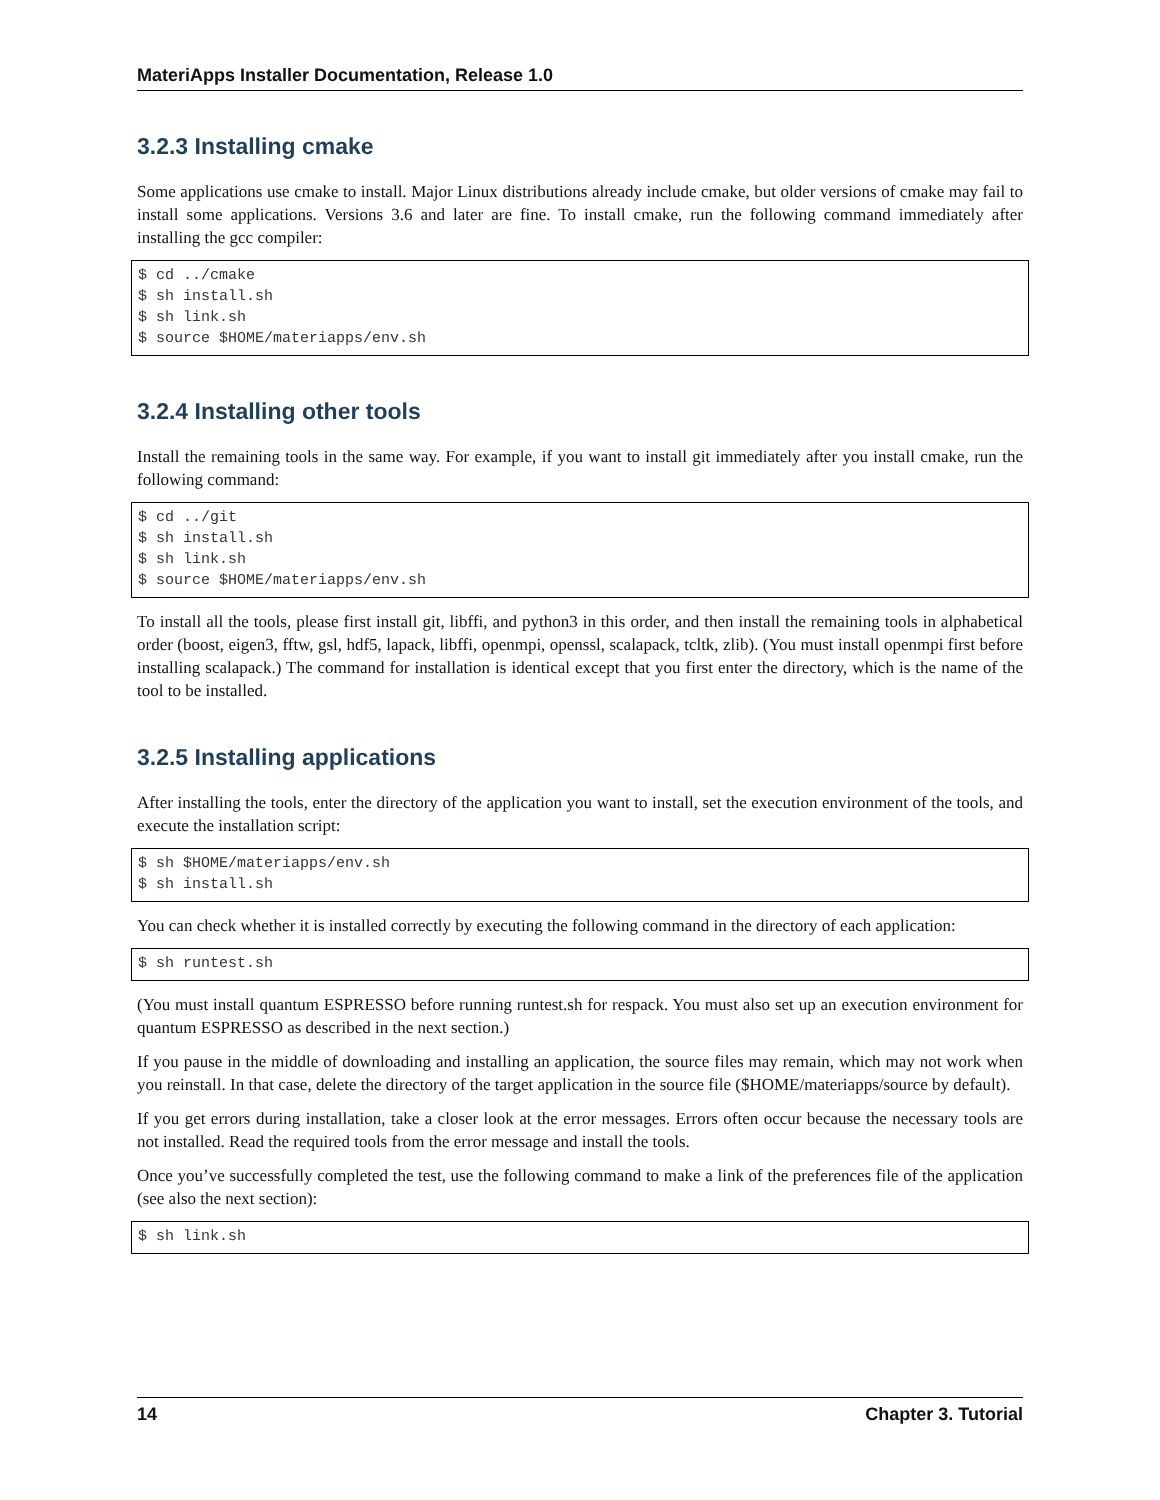MateriApps Installer Documentation, Release 1.0
3.2.3 Installing cmake
Some applications use cmake to install. Major Linux distributions already include cmake, but older versions of cmake may fail to install some applications. Versions 3.6 and later are fine. To install cmake, run the following command immediately after installing the gcc compiler:
$ cd ../cmake
$ sh install.sh
$ sh link.sh
$ source $HOME/materiapps/env.sh
3.2.4 Installing other tools
Install the remaining tools in the same way. For example, if you want to install git immediately after you install cmake, run the following command:
$ cd ../git
$ sh install.sh
$ sh link.sh
$ source $HOME/materiapps/env.sh
To install all the tools, please first install git, libffi, and python3 in this order, and then install the remaining tools in alphabetical order (boost, eigen3, fftw, gsl, hdf5, lapack, libffi, openmpi, openssl, scalapack, tcltk, zlib). (You must install openmpi first before installing scalapack.) The command for installation is identical except that you first enter the directory, which is the name of the tool to be installed.
3.2.5 Installing applications
After installing the tools, enter the directory of the application you want to install, set the execution environment of the tools, and execute the installation script:
$ sh $HOME/materiapps/env.sh
$ sh install.sh
You can check whether it is installed correctly by executing the following command in the directory of each application:
$ sh runtest.sh
(You must install quantum ESPRESSO before running runtest.sh for respack. You must also set up an execution environment for quantum ESPRESSO as described in the next section.)
If you pause in the middle of downloading and installing an application, the source files may remain, which may not work when you reinstall. In that case, delete the directory of the target application in the source file ($HOME/materiapps/source by default).
If you get errors during installation, take a closer look at the error messages. Errors often occur because the necessary tools are not installed. Read the required tools from the error message and install the tools.
Once you’ve successfully completed the test, use the following command to make a link of the preferences file of the application (see also the next section):
$ sh link.sh
14 Chapter 3. Tutorial